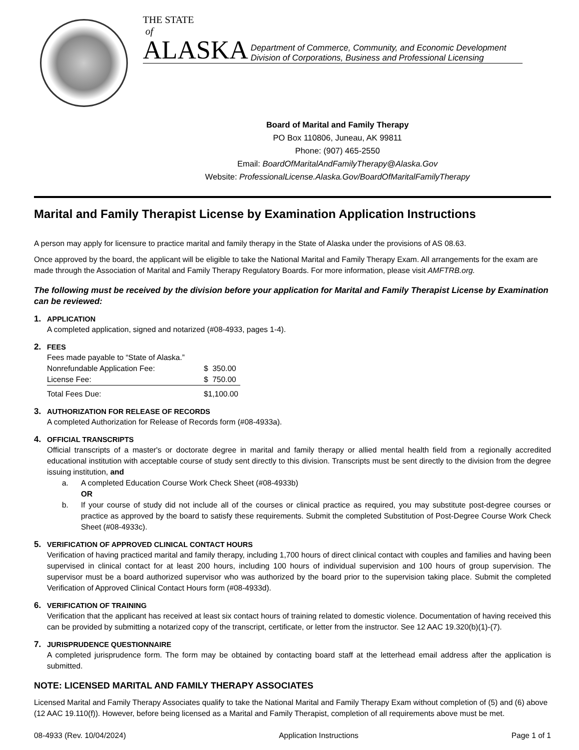THE STATE
of
ALASKA Department of Commerce, Community, and Economic Development
Division of Corporations, Business and Professional Licensing
Board of Marital and Family Therapy
PO Box 110806, Juneau, AK 99811
Phone: (907) 465-2550
Email: BoardOfMaritalAndFamilyTherapy@Alaska.Gov
Website: ProfessionalLicense.Alaska.Gov/BoardOfMaritalFamilyTherapy
Marital and Family Therapist License by Examination Application Instructions
A person may apply for licensure to practice marital and family therapy in the State of Alaska under the provisions of AS 08.63.
Once approved by the board, the applicant will be eligible to take the National Marital and Family Therapy Exam. All arrangements for the exam are made through the Association of Marital and Family Therapy Regulatory Boards. For more information, please visit AMFTRB.org.
The following must be received by the division before your application for Marital and Family Therapist License by Examination can be reviewed:
1. APPLICATION
A completed application, signed and notarized (#08-4933, pages 1-4).
2. FEES
Fees made payable to “State of Alaska.”
| Nonrefundable Application Fee: | $ 350.00 |
| License Fee: | $ 750.00 |
| Total Fees Due: | $1,100.00 |
3. AUTHORIZATION FOR RELEASE OF RECORDS
A completed Authorization for Release of Records form (#08-4933a).
4. OFFICIAL TRANSCRIPTS
Official transcripts of a master's or doctorate degree in marital and family therapy or allied mental health field from a regionally accredited educational institution with acceptable course of study sent directly to this division. Transcripts must be sent directly to the division from the degree issuing institution, and
a. A completed Education Course Work Check Sheet (#08-4933b)
OR
b. If your course of study did not include all of the courses or clinical practice as required, you may substitute post-degree courses or practice as approved by the board to satisfy these requirements. Submit the completed Substitution of Post-Degree Course Work Check Sheet (#08-4933c).
5. VERIFICATION OF APPROVED CLINICAL CONTACT HOURS
Verification of having practiced marital and family therapy, including 1,700 hours of direct clinical contact with couples and families and having been supervised in clinical contact for at least 200 hours, including 100 hours of individual supervision and 100 hours of group supervision. The supervisor must be a board authorized supervisor who was authorized by the board prior to the supervision taking place. Submit the completed Verification of Approved Clinical Contact Hours form (#08-4933d).
6. VERIFICATION OF TRAINING
Verification that the applicant has received at least six contact hours of training related to domestic violence. Documentation of having received this can be provided by submitting a notarized copy of the transcript, certificate, or letter from the instructor. See 12 AAC 19.320(b)(1)-(7).
7. JURISPRUDENCE QUESTIONNAIRE
A completed jurisprudence form. The form may be obtained by contacting board staff at the letterhead email address after the application is submitted.
NOTE: LICENSED MARITAL AND FAMILY THERAPY ASSOCIATES
Licensed Marital and Family Therapy Associates qualify to take the National Marital and Family Therapy Exam without completion of (5) and (6) above (12 AAC 19.110(f)). However, before being licensed as a Marital and Family Therapist, completion of all requirements above must be met.
08-4933 (Rev. 10/04/2024) Application Instructions Page 1 of 1